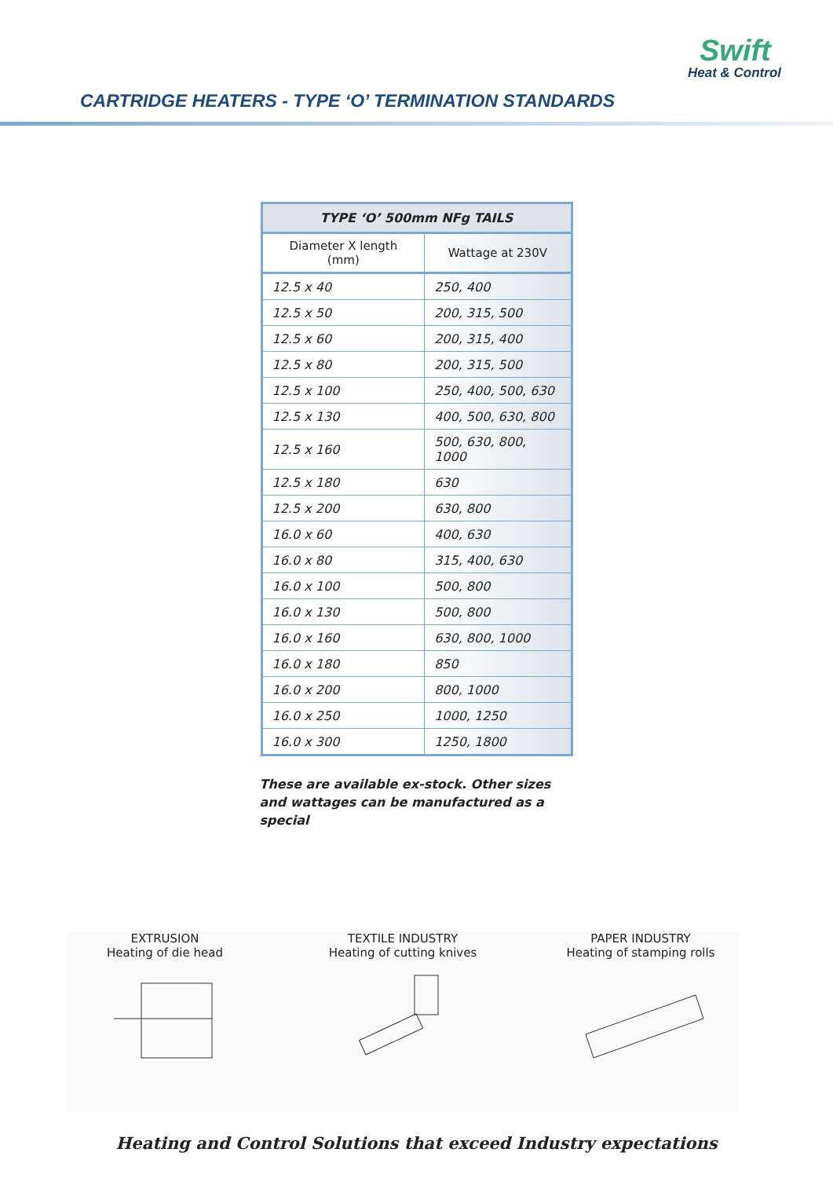Swift
Heat & Control
CARTRIDGE HEATERS - TYPE ‘O’ TERMINATION STANDARDS
| TYPE ‘O’ 500mm NFg TAILS | |
| --- | --- |
| Diameter X length (mm) | Wattage at 230V |
| 12.5 x 40 | 250, 400 |
| 12.5 x 50 | 200, 315, 500 |
| 12.5 x 60 | 200, 315, 400 |
| 12.5 x 80 | 200, 315, 500 |
| 12.5 x 100 | 250, 400, 500, 630 |
| 12.5 x 130 | 400, 500, 630, 800 |
| 12.5 x 160 | 500, 630, 800, 1000 |
| 12.5 x 180 | 630 |
| 12.5 x 200 | 630, 800 |
| 16.0 x 60 | 400, 630 |
| 16.0 x 80 | 315, 400, 630 |
| 16.0 x 100 | 500, 800 |
| 16.0 x 130 | 500, 800 |
| 16.0 x 160 | 630, 800, 1000 |
| 16.0 x 180 | 850 |
| 16.0 x 200 | 800, 1000 |
| 16.0 x 250 | 1000, 1250 |
| 16.0 x 300 | 1250, 1800 |
These are available ex-stock. Other sizes and wattages can be manufactured as a special
EXTRUSION
Heating of die head
TEXTILE INDUSTRY
Heating of cutting knives
PAPER INDUSTRY
Heating of stamping rolls
Heating and Control Solutions that exceed Industry expectations